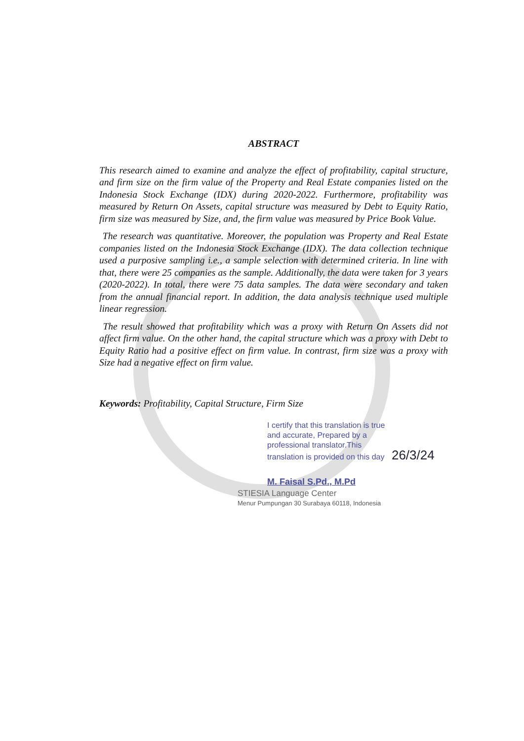ABSTRACT
This research aimed to examine and analyze the effect of profitability, capital structure, and firm size on the firm value of the Property and Real Estate companies listed on the Indonesia Stock Exchange (IDX) during 2020-2022. Furthermore, profitability was measured by Return On Assets, capital structure was measured by Debt to Equity Ratio, firm size was measured by Size, and, the firm value was measured by Price Book Value.
The research was quantitative. Moreover, the population was Property and Real Estate companies listed on the Indonesia Stock Exchange (IDX). The data collection technique used a purposive sampling i.e., a sample selection with determined criteria. In line with that, there were 25 companies as the sample. Additionally, the data were taken for 3 years (2020-2022). In total, there were 75 data samples. The data were secondary and taken from the annual financial report. In addition, the data analysis technique used multiple linear regression.
The result showed that profitability which was a proxy with Return On Assets did not affect firm value. On the other hand, the capital structure which was a proxy with Debt to Equity Ratio had a positive effect on firm value. In contrast, firm size was a proxy with Size had a negative effect on firm value.
Keywords: Profitability, Capital Structure, Firm Size
I certify that this translation is true
and accurate, Prepared by a
professional translator.This
translation is provided on this day 26/3/24
M. Faisal S.Pd., M.Pd
STIESIA Language Center
Menur Pumpungan 30 Surabaya 60118, Indonesia